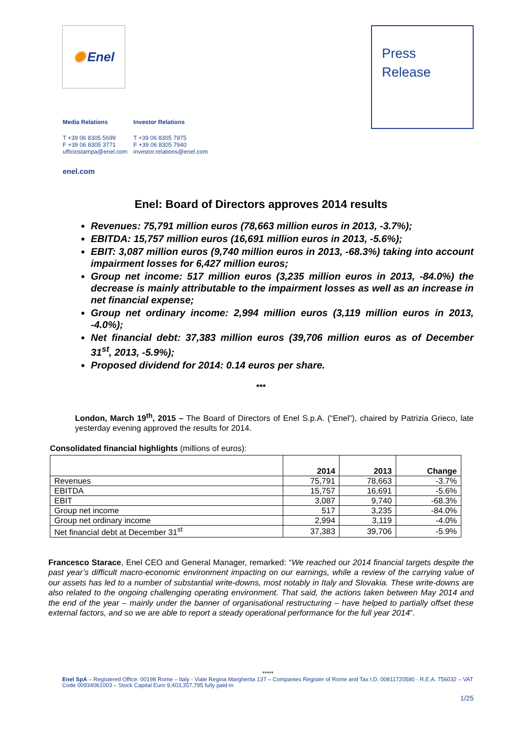✺ Enel
Press
Release
Media Relations
T +39 06 8305 5699
F +39 06 8305 3771
ufficiostampa@enel.com
Investor Relations
T +39 06 8305 7975
F +39 06 8305 7940
investor.relations@enel.com
enel.com
Enel: Board of Directors approves 2014 results
Revenues: 75,791 million euros (78,663 million euros in 2013, -3.7%);
EBITDA: 15,757 million euros (16,691 million euros in 2013, -5.6%);
EBIT: 3,087 million euros (9,740 million euros in 2013, -68.3%) taking into account impairment losses for 6,427 million euros;
Group net income: 517 million euros (3,235 million euros in 2013, -84.0%) the decrease is mainly attributable to the impairment losses as well as an increase in net financial expense;
Group net ordinary income: 2,994 million euros (3,119 million euros in 2013, -4.0%);
Net financial debt: 37,383 million euros (39,706 million euros as of December 31<sup>st</sup>, 2013, -5.9%);
Proposed dividend for 2014: 0.14 euros per share.
***
London, March 19<sup>th</sup>, 2015 – The Board of Directors of Enel S.p.A. (“Enel”), chaired by Patrizia Grieco, late yesterday evening approved the results for 2014.
Consolidated financial highlights (millions of euros):
| | 2014 | 2013 | Change |
| --- | --- | --- | --- |
| Revenues | 75,791 | 78,663 | -3.7% |
| EBITDA | 15,757 | 16,691 | -5.6% |
| EBIT | 3,087 | 9,740 | -68.3% |
| Group net income | 517 | 3,235 | -84.0% |
| Group net ordinary income | 2,994 | 3,119 | -4.0% |
| Net financial debt at December 31<sup>st</sup> | 37,383 | 39,706 | -5.9% |
Francesco Starace, Enel CEO and General Manager, remarked: “We reached our 2014 financial targets despite the past year’s difficult macro-economic environment impacting on our earnings, while a review of the carrying value of our assets has led to a number of substantial write-downs, most notably in Italy and Slovakia. These write-downs are also related to the ongoing challenging operating environment. That said, the actions taken between May 2014 and the end of the year – mainly under the banner of organisational restructuring – have helped to partially offset these external factors, and so we are able to report a steady operational performance for the full year 2014”.
*****
Enel SpA – Registered Office: 00198 Rome – Italy - Viale Regina Margherita 137 – Companies Register of Rome and Tax I.D. 00811720580 - R.E.A. 756032 – VAT Code 00934061003 – Stock Capital Euro 9,403,357,795 fully paid-in
1/25